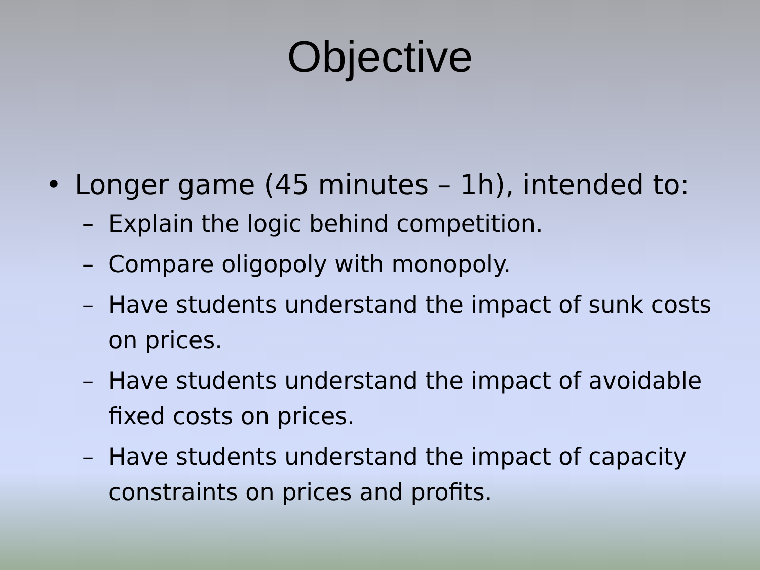Objective
• Longer game (45 minutes – 1h), intended to:
– Explain the logic behind competition.
– Compare oligopoly with monopoly.
– Have students understand the impact of sunk costs on prices.
– Have students understand the impact of avoidable fixed costs on prices.
– Have students understand the impact of capacity constraints on prices and profits.